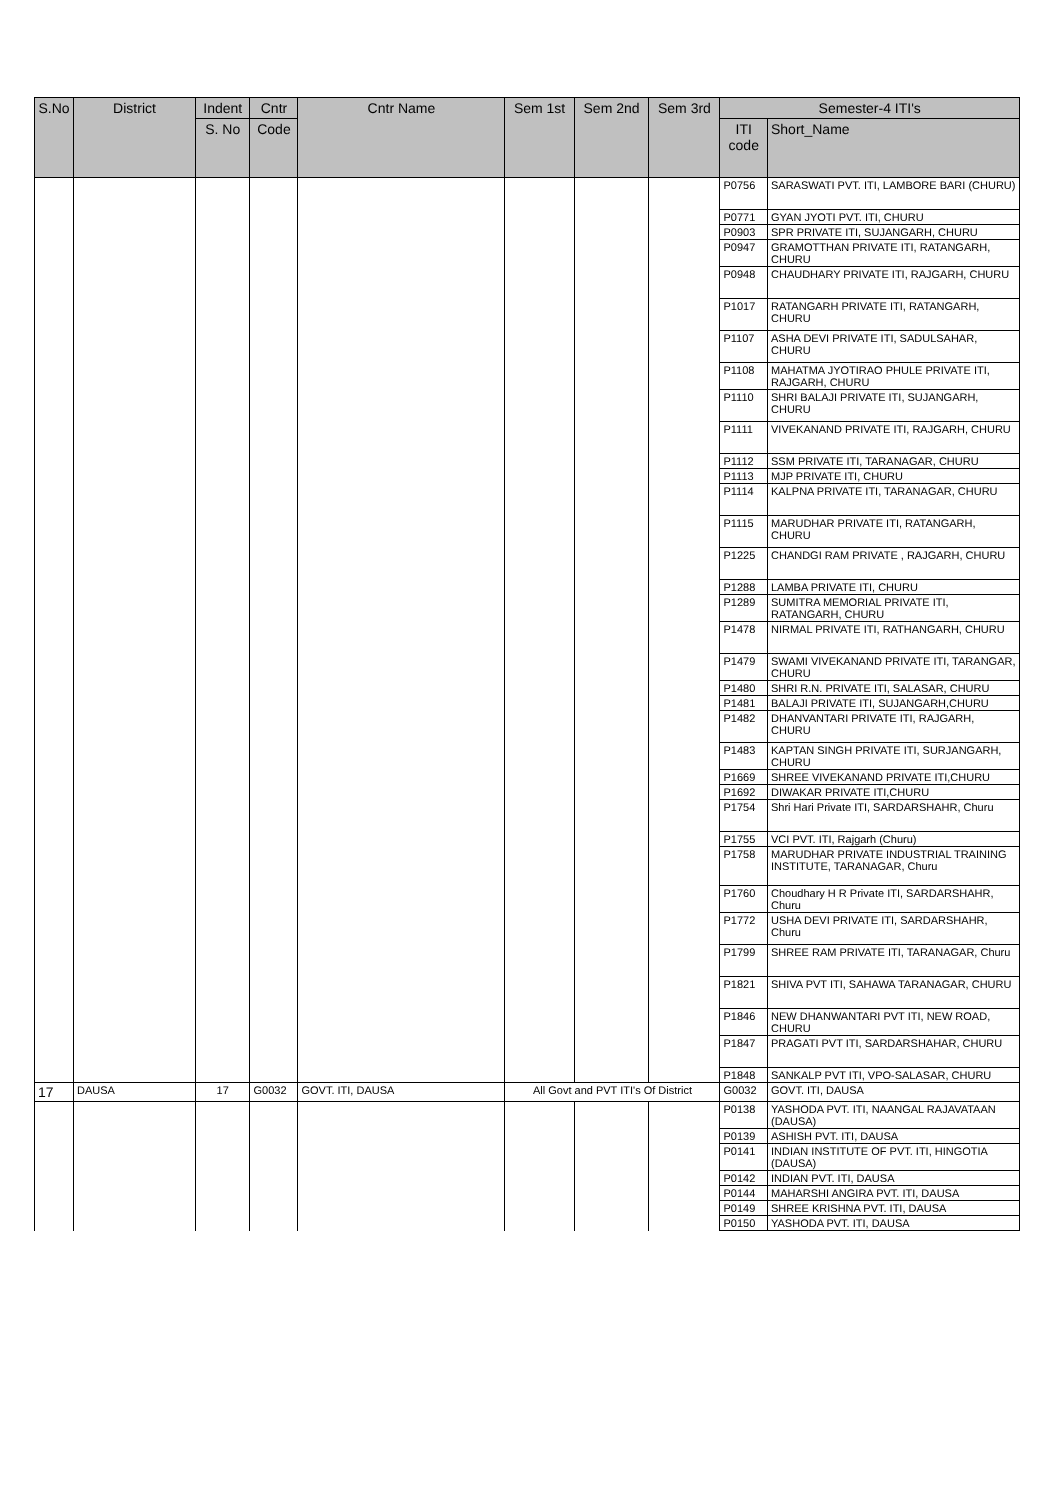| S.No | District | Indent | Cntr | Cntr Name | Sem 1st | Sem 2nd | Sem 3rd | Semester-4 ITI's | |
| --- | --- | --- | --- | --- | --- | --- | --- | --- | --- |
| | | S. No | Code | | | | | ITI code | Short_Name |
| | | | | | | | | P0756 | SARASWATI PVT. ITI, LAMBORE BARI (CHURU) |
| | | | | | | | | P0771 | GYAN JYOTI PVT. ITI, CHURU |
| | | | | | | | | P0903 | SPR PRIVATE ITI, SUJANGARH, CHURU |
| | | | | | | | | P0947 | GRAMOTTHAN PRIVATE ITI, RATANGARH, CHURU |
| | | | | | | | | P0948 | CHAUDHARY PRIVATE ITI, RAJGARH, CHURU |
| | | | | | | | | P1017 | RATANGARH PRIVATE ITI, RATANGARH, CHURU |
| | | | | | | | | P1107 | ASHA DEVI PRIVATE ITI, SADULSAHAR, CHURU |
| | | | | | | | | P1108 | MAHATMA JYOTIRAO PHULE PRIVATE ITI, RAJGARH, CHURU |
| | | | | | | | | P1110 | SHRI BALAJI PRIVATE ITI, SUJANGARH, CHURU |
| | | | | | | | | P1111 | VIVEKANAND PRIVATE ITI, RAJGARH, CHURU |
| | | | | | | | | P1112 | SSM PRIVATE ITI, TARANAGAR, CHURU |
| | | | | | | | | P1113 | MJP PRIVATE ITI, CHURU |
| | | | | | | | | P1114 | KALPNA PRIVATE ITI, TARANAGAR, CHURU |
| | | | | | | | | P1115 | MARUDHAR PRIVATE ITI, RATANGARH, CHURU |
| | | | | | | | | P1225 | CHANDGI RAM PRIVATE , RAJGARH, CHURU |
| | | | | | | | | P1288 | LAMBA PRIVATE ITI, CHURU |
| | | | | | | | | P1289 | SUMITRA MEMORIAL PRIVATE ITI, RATANGARH, CHURU |
| | | | | | | | | P1478 | NIRMAL PRIVATE ITI, RATHANGARH, CHURU |
| | | | | | | | | P1479 | SWAMI VIVEKANAND PRIVATE ITI, TARANGAR, CHURU |
| | | | | | | | | P1480 | SHRI R.N. PRIVATE ITI, SALASAR, CHURU |
| | | | | | | | | P1481 | BALAJI PRIVATE ITI, SUJANGARH,CHURU |
| | | | | | | | | P1482 | DHANVANTARI PRIVATE ITI, RAJGARH, CHURU |
| | | | | | | | | P1483 | KAPTAN SINGH PRIVATE ITI, SURJANGARH, CHURU |
| | | | | | | | | P1669 | SHREE VIVEKANAND PRIVATE ITI,CHURU |
| | | | | | | | | P1692 | DIWAKAR PRIVATE ITI,CHURU |
| | | | | | | | | P1754 | Shri Hari Private ITI, SARDARSHAHR, Churu |
| | | | | | | | | P1755 | VCI PVT. ITI, Rajgarh (Churu) |
| | | | | | | | | P1758 | MARUDHAR PRIVATE INDUSTRIAL TRAINING INSTITUTE, TARANAGAR, Churu |
| | | | | | | | | P1760 | Choudhary H R Private ITI, SARDARSHAHR, Churu |
| | | | | | | | | P1772 | USHA DEVI PRIVATE ITI, SARDARSHAHR, Churu |
| | | | | | | | | P1799 | SHREE RAM PRIVATE ITI, TARANAGAR, Churu |
| | | | | | | | | P1821 | SHIVA PVT ITI, SAHAWA TARANAGAR, CHURU |
| | | | | | | | | P1846 | NEW DHANWANTARI PVT ITI, NEW ROAD, CHURU |
| | | | | | | | | P1847 | PRAGATI PVT ITI, SARDARSHAHAR, CHURU |
| | | | | | | | | P1848 | SANKALP PVT ITI, VPO-SALASAR, CHURU |
| 17 | DAUSA | 17 | G0032 | GOVT. ITI, DAUSA | All Govt and PVT ITI's Of District | | | G0032 | GOVT. ITI, DAUSA |
| | | | | | | | | P0138 | YASHODA PVT. ITI, NAANGAL RAJAVATAAN (DAUSA) |
| | | | | | | | | P0139 | ASHISH PVT. ITI, DAUSA |
| | | | | | | | | P0141 | INDIAN INSTITUTE OF PVT. ITI, HINGOTIA (DAUSA) |
| | | | | | | | | P0142 | INDIAN PVT. ITI, DAUSA |
| | | | | | | | | P0144 | MAHARSHI ANGIRA PVT. ITI, DAUSA |
| | | | | | | | | P0149 | SHREE KRISHNA PVT. ITI, DAUSA |
| | | | | | | | | P0150 | YASHODA PVT. ITI, DAUSA |